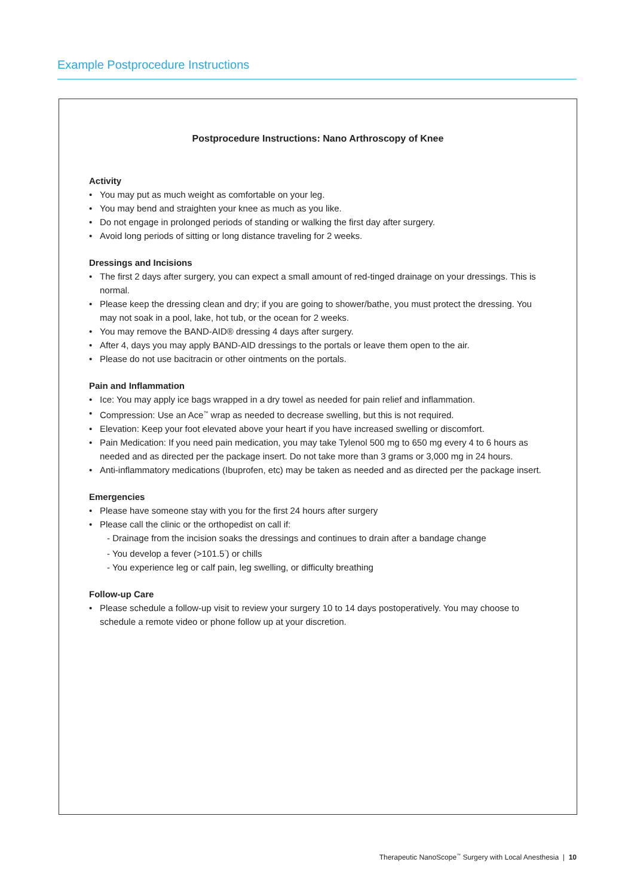Example Postprocedure Instructions
Postprocedure Instructions: Nano Arthroscopy of Knee
Activity
• You may put as much weight as comfortable on your leg.
• You may bend and straighten your knee as much as you like.
• Do not engage in prolonged periods of standing or walking the first day after surgery.
• Avoid long periods of sitting or long distance traveling for 2 weeks.
Dressings and Incisions
• The first 2 days after surgery, you can expect a small amount of red-tinged drainage on your dressings. This is normal.
• Please keep the dressing clean and dry; if you are going to shower/bathe, you must protect the dressing. You may not soak in a pool, lake, hot tub, or the ocean for 2 weeks.
• You may remove the BAND-AID® dressing 4 days after surgery.
• After 4, days you may apply BAND-AID dressings to the portals or leave them open to the air.
• Please do not use bacitracin or other ointments on the portals.
Pain and Inflammation
• Ice: You may apply ice bags wrapped in a dry towel as needed for pain relief and inflammation.
• Compression: Use an Ace<sup>™</sup> wrap as needed to decrease swelling, but this is not required.
• Elevation: Keep your foot elevated above your heart if you have increased swelling or discomfort.
• Pain Medication: If you need pain medication, you may take Tylenol 500 mg to 650 mg every 4 to 6 hours as needed and as directed per the package insert. Do not take more than 3 grams or 3,000 mg in 24 hours.
• Anti-inflammatory medications (Ibuprofen, etc) may be taken as needed and as directed per the package insert.
Emergencies
• Please have someone stay with you for the first 24 hours after surgery
• Please call the clinic or the orthopedist on call if:
- Drainage from the incision soaks the dressings and continues to drain after a bandage change
- You develop a fever (>101.5<sup>°</sup>) or chills
- You experience leg or calf pain, leg swelling, or difficulty breathing
Follow-up Care
• Please schedule a follow-up visit to review your surgery 10 to 14 days postoperatively. You may choose to schedule a remote video or phone follow up at your discretion.
Therapeutic NanoScope<sup>™</sup> Surgery with Local Anesthesia | 10